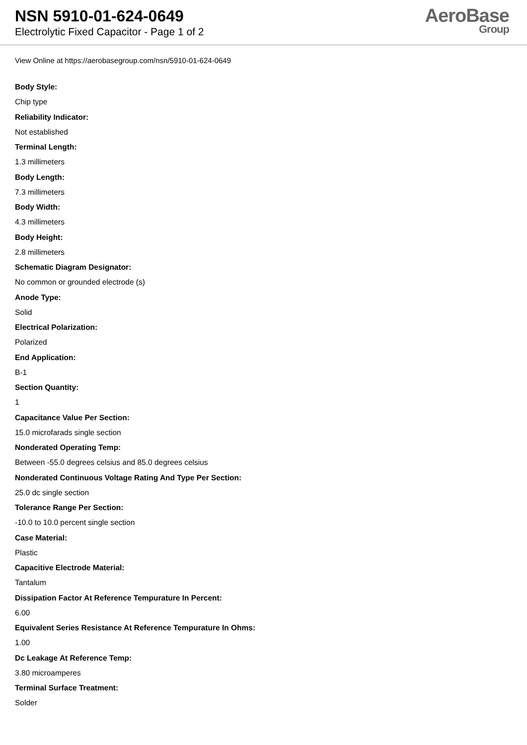NSN 5910-01-624-0649
Electrolytic Fixed Capacitor - Page 1 of 2
AeroBase
Group
View Online at https://aerobasegroup.com/nsn/5910-01-624-0649
Body Style:
Chip type
Reliability Indicator:
Not established
Terminal Length:
1.3 millimeters
Body Length:
7.3 millimeters
Body Width:
4.3 millimeters
Body Height:
2.8 millimeters
Schematic Diagram Designator:
No common or grounded electrode (s)
Anode Type:
Solid
Electrical Polarization:
Polarized
End Application:
B-1
Section Quantity:
1
Capacitance Value Per Section:
15.0 microfarads single section
Nonderated Operating Temp:
Between -55.0 degrees celsius and 85.0 degrees celsius
Nonderated Continuous Voltage Rating And Type Per Section:
25.0 dc single section
Tolerance Range Per Section:
-10.0 to 10.0 percent single section
Case Material:
Plastic
Capacitive Electrode Material:
Tantalum
Dissipation Factor At Reference Tempurature In Percent:
6.00
Equivalent Series Resistance At Reference Tempurature In Ohms:
1.00
Dc Leakage At Reference Temp:
3.80 microamperes
Terminal Surface Treatment:
Solder